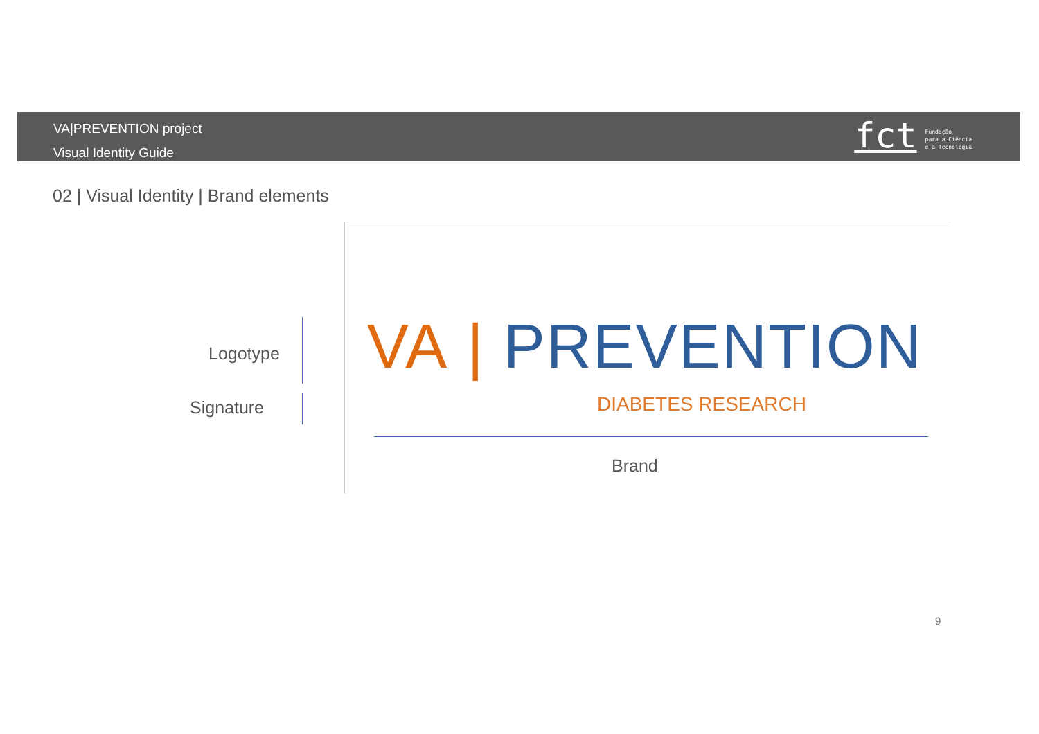VA|PREVENTION project
Visual Identity Guide
fct
Fundação
para a Ciência
e a Tecnologia
02 | Visual Identity | Brand elements
Logotype
Signature
VA | PREVENTION
DIABETES RESEARCH
Brand
9